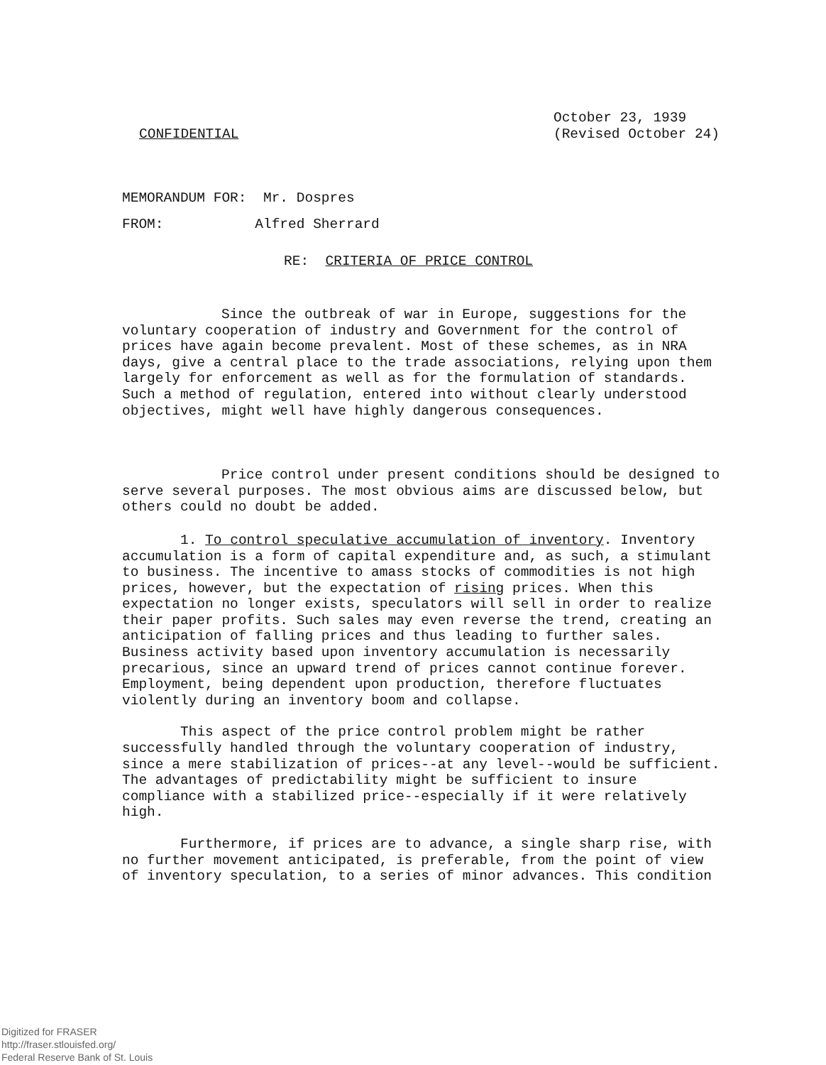CONFIDENTIAL
October 23, 1939
(Revised October 24)
MEMORANDUM FOR: Mr. Dospres
FROM: Alfred Sherrard
RE: CRITERIA OF PRICE CONTROL
Since the outbreak of war in Europe, suggestions for the voluntary cooperation of industry and Government for the control of prices have again become prevalent. Most of these schemes, as in NRA days, give a central place to the trade associations, relying upon them largely for enforcement as well as for the formulation of standards. Such a method of regulation, entered into without clearly understood objectives, might well have highly dangerous consequences.
Price control under present conditions should be designed to serve several purposes. The most obvious aims are discussed below, but others could no doubt be added.
1. To control speculative accumulation of inventory. Inventory accumulation is a form of capital expenditure and, as such, a stimulant to business. The incentive to amass stocks of commodities is not high prices, however, but the expectation of rising prices. When this expectation no longer exists, speculators will sell in order to realize their paper profits. Such sales may even reverse the trend, creating an anticipation of falling prices and thus leading to further sales. Business activity based upon inventory accumulation is necessarily precarious, since an upward trend of prices cannot continue forever. Employment, being dependent upon production, therefore fluctuates violently during an inventory boom and collapse.
This aspect of the price control problem might be rather successfully handled through the voluntary cooperation of industry, since a mere stabilization of prices--at any level--would be sufficient. The advantages of predictability might be sufficient to insure compliance with a stabilized price--especially if it were relatively high.
Furthermore, if prices are to advance, a single sharp rise, with no further movement anticipated, is preferable, from the point of view of inventory speculation, to a series of minor advances. This condition
Digitized for FRASER
http://fraser.stlouisfed.org/
Federal Reserve Bank of St. Louis